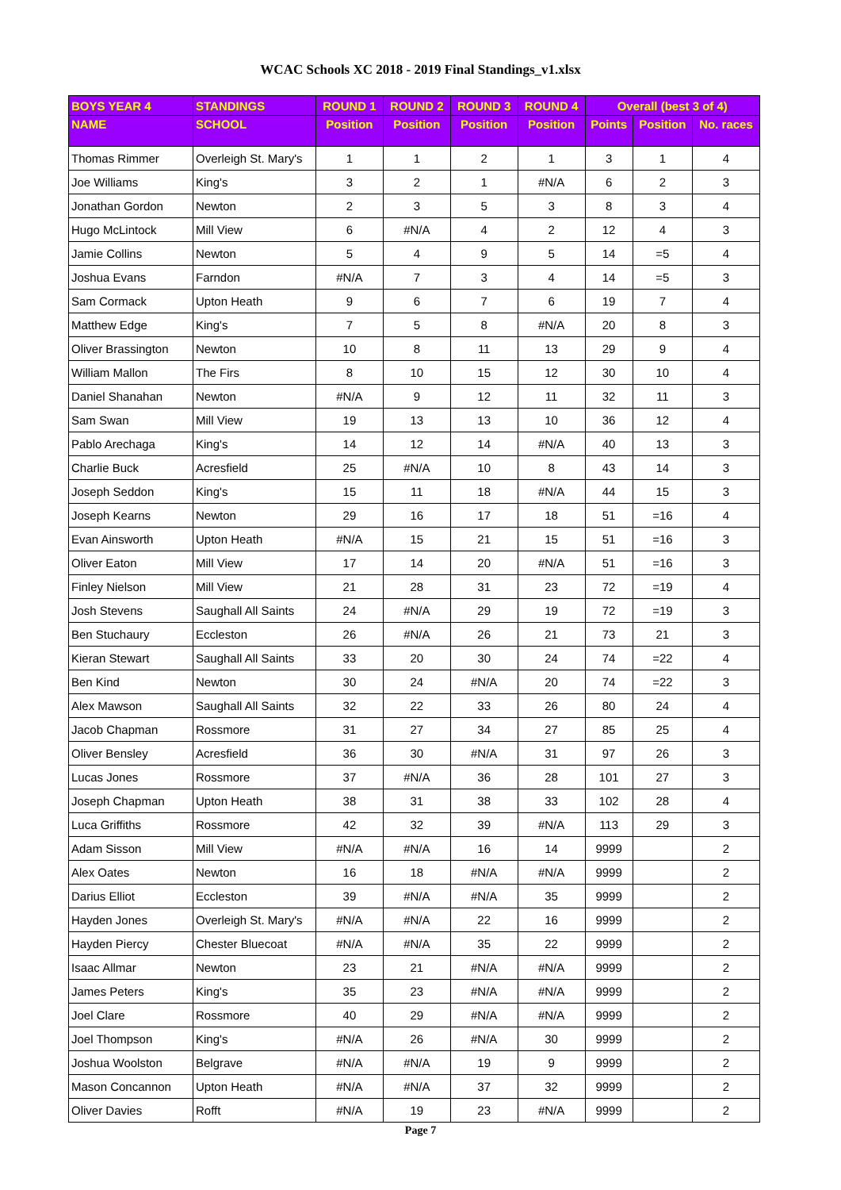WCAC Schools XC 2018 - 2019 Final Standings_v1.xlsx
| BOYS YEAR 4 | STANDINGS | ROUND 1 | ROUND 2 | ROUND 3 | ROUND 4 | Overall (best 3 of 4) | | |
| --- | --- | --- | --- | --- | --- | --- | --- | --- |
| NAME | SCHOOL | Position | Position | Position | Position | Points | Position | No. races |
| Thomas Rimmer | Overleigh St. Mary's | 1 | 1 | 2 | 1 | 3 | 1 | 4 |
| Joe Williams | King's | 3 | 2 | 1 | #N/A | 6 | 2 | 3 |
| Jonathan Gordon | Newton | 2 | 3 | 5 | 3 | 8 | 3 | 4 |
| Hugo McLintock | Mill View | 6 | #N/A | 4 | 2 | 12 | 4 | 3 |
| Jamie Collins | Newton | 5 | 4 | 9 | 5 | 14 | =5 | 4 |
| Joshua Evans | Farndon | #N/A | 7 | 3 | 4 | 14 | =5 | 3 |
| Sam Cormack | Upton Heath | 9 | 6 | 7 | 6 | 19 | 7 | 4 |
| Matthew Edge | King's | 7 | 5 | 8 | #N/A | 20 | 8 | 3 |
| Oliver Brassington | Newton | 10 | 8 | 11 | 13 | 29 | 9 | 4 |
| William Mallon | The Firs | 8 | 10 | 15 | 12 | 30 | 10 | 4 |
| Daniel Shanahan | Newton | #N/A | 9 | 12 | 11 | 32 | 11 | 3 |
| Sam Swan | Mill View | 19 | 13 | 13 | 10 | 36 | 12 | 4 |
| Pablo Arechaga | King's | 14 | 12 | 14 | #N/A | 40 | 13 | 3 |
| Charlie Buck | Acresfield | 25 | #N/A | 10 | 8 | 43 | 14 | 3 |
| Joseph Seddon | King's | 15 | 11 | 18 | #N/A | 44 | 15 | 3 |
| Joseph Kearns | Newton | 29 | 16 | 17 | 18 | 51 | =16 | 4 |
| Evan Ainsworth | Upton Heath | #N/A | 15 | 21 | 15 | 51 | =16 | 3 |
| Oliver Eaton | Mill View | 17 | 14 | 20 | #N/A | 51 | =16 | 3 |
| Finley Nielson | Mill View | 21 | 28 | 31 | 23 | 72 | =19 | 4 |
| Josh Stevens | Saughall All Saints | 24 | #N/A | 29 | 19 | 72 | =19 | 3 |
| Ben Stuchaury | Eccleston | 26 | #N/A | 26 | 21 | 73 | 21 | 3 |
| Kieran Stewart | Saughall All Saints | 33 | 20 | 30 | 24 | 74 | =22 | 4 |
| Ben Kind | Newton | 30 | 24 | #N/A | 20 | 74 | =22 | 3 |
| Alex Mawson | Saughall All Saints | 32 | 22 | 33 | 26 | 80 | 24 | 4 |
| Jacob Chapman | Rossmore | 31 | 27 | 34 | 27 | 85 | 25 | 4 |
| Oliver Bensley | Acresfield | 36 | 30 | #N/A | 31 | 97 | 26 | 3 |
| Lucas Jones | Rossmore | 37 | #N/A | 36 | 28 | 101 | 27 | 3 |
| Joseph Chapman | Upton Heath | 38 | 31 | 38 | 33 | 102 | 28 | 4 |
| Luca Griffiths | Rossmore | 42 | 32 | 39 | #N/A | 113 | 29 | 3 |
| Adam Sisson | Mill View | #N/A | #N/A | 16 | 14 | 9999 | | 2 |
| Alex Oates | Newton | 16 | 18 | #N/A | #N/A | 9999 | | 2 |
| Darius Elliot | Eccleston | 39 | #N/A | #N/A | 35 | 9999 | | 2 |
| Hayden Jones | Overleigh St. Mary's | #N/A | #N/A | 22 | 16 | 9999 | | 2 |
| Hayden Piercy | Chester Bluecoat | #N/A | #N/A | 35 | 22 | 9999 | | 2 |
| Isaac Allmar | Newton | 23 | 21 | #N/A | #N/A | 9999 | | 2 |
| James Peters | King's | 35 | 23 | #N/A | #N/A | 9999 | | 2 |
| Joel Clare | Rossmore | 40 | 29 | #N/A | #N/A | 9999 | | 2 |
| Joel Thompson | King's | #N/A | 26 | #N/A | 30 | 9999 | | 2 |
| Joshua Woolston | Belgrave | #N/A | #N/A | 19 | 9 | 9999 | | 2 |
| Mason Concannon | Upton Heath | #N/A | #N/A | 37 | 32 | 9999 | | 2 |
| Oliver Davies | Rofft | #N/A | 19 | 23 | #N/A | 9999 | | 2 |
Page 7